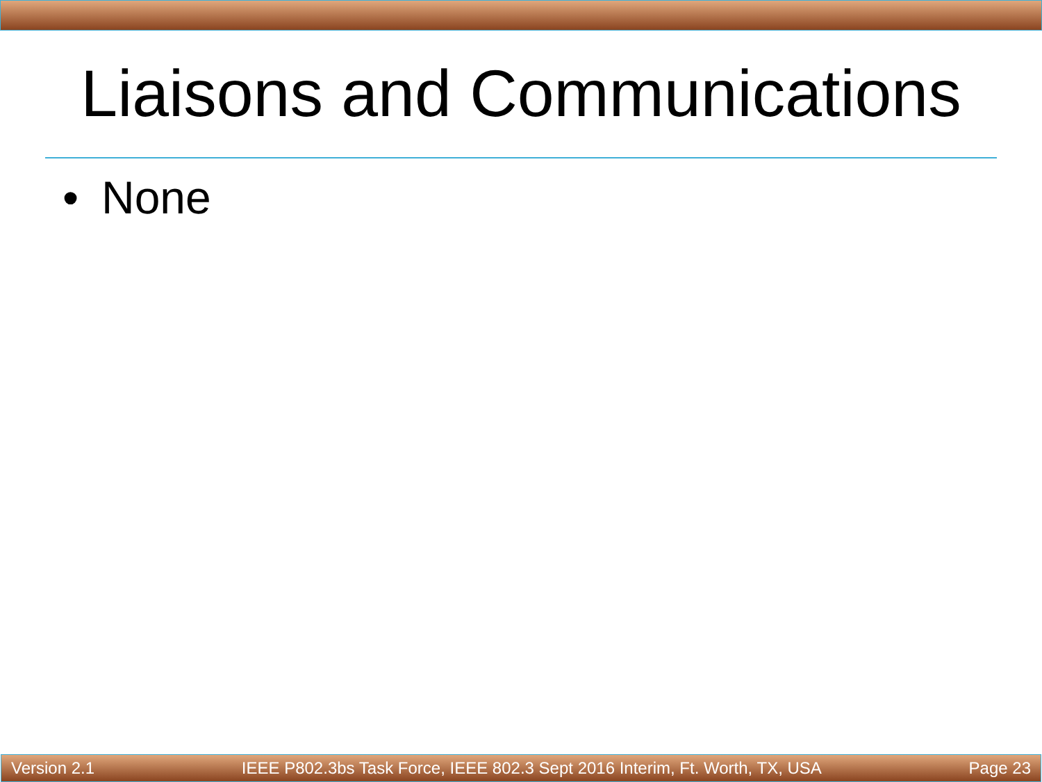Liaisons and Communications
• None
Version 2.1 IEEE P802.3bs Task Force, IEEE 802.3 Sept 2016 Interim, Ft. Worth, TX, USA Page 23